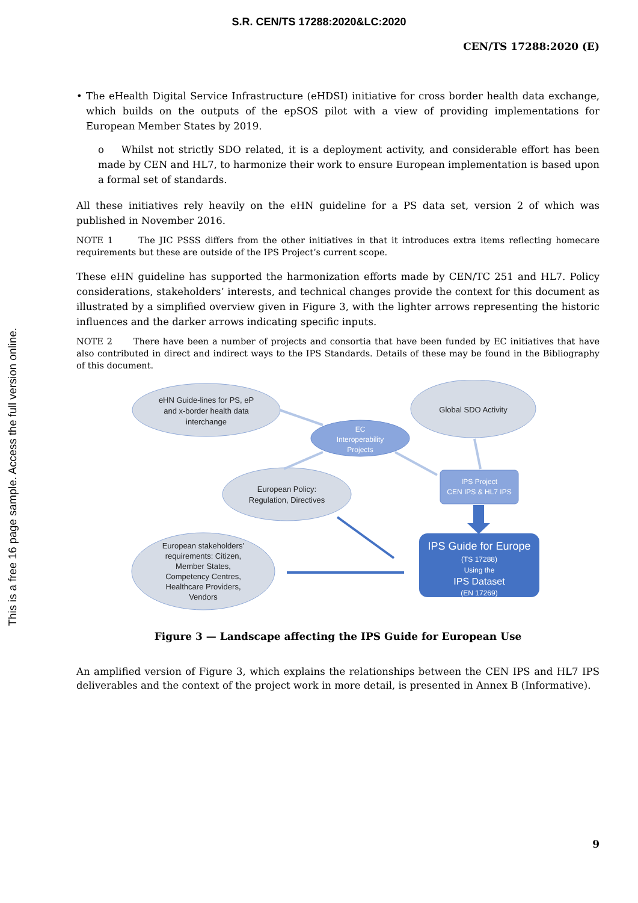S.R. CEN/TS 17288:2020&LC:2020
CEN/TS 17288:2020 (E)
This is a free 16 page sample. Access the full version online.
• The eHealth Digital Service Infrastructure (eHDSI) initiative for cross border health data exchange, which builds on the outputs of the epSOS pilot with a view of providing implementations for European Member States by 2019.
o Whilst not strictly SDO related, it is a deployment activity, and considerable effort has been made by CEN and HL7, to harmonize their work to ensure European implementation is based upon a formal set of standards.
All these initiatives rely heavily on the eHN guideline for a PS data set, version 2 of which was published in November 2016.
NOTE 1 The JIC PSSS differs from the other initiatives in that it introduces extra items reflecting homecare requirements but these are outside of the IPS Project’s current scope.
These eHN guideline has supported the harmonization efforts made by CEN/TC 251 and HL7. Policy considerations, stakeholders’ interests, and technical changes provide the context for this document as illustrated by a simplified overview given in Figure 3, with the lighter arrows representing the historic influences and the darker arrows indicating specific inputs.
NOTE 2 There have been a number of projects and consortia that have been funded by EC initiatives that have also contributed in direct and indirect ways to the IPS Standards. Details of these may be found in the Bibliography of this document.
eHN Guide-lines for PS, eP
and x-border health data
interchange
Global SDO Activity
European Policy:
Regulation, Directives
European stakeholders’
requirements: Citizen,
Member States,
Competency Centres,
Healthcare Providers,
Vendors
EC
Interoperability
Projects
IPS Project
CEN IPS & HL7 IPS
IPS Guide for Europe
(TS 17288)
Using the
IPS Dataset
(EN 17269)
Figure 3 — Landscape affecting the IPS Guide for European Use
An amplified version of Figure 3, which explains the relationships between the CEN IPS and HL7 IPS deliverables and the context of the project work in more detail, is presented in Annex B (Informative).
9